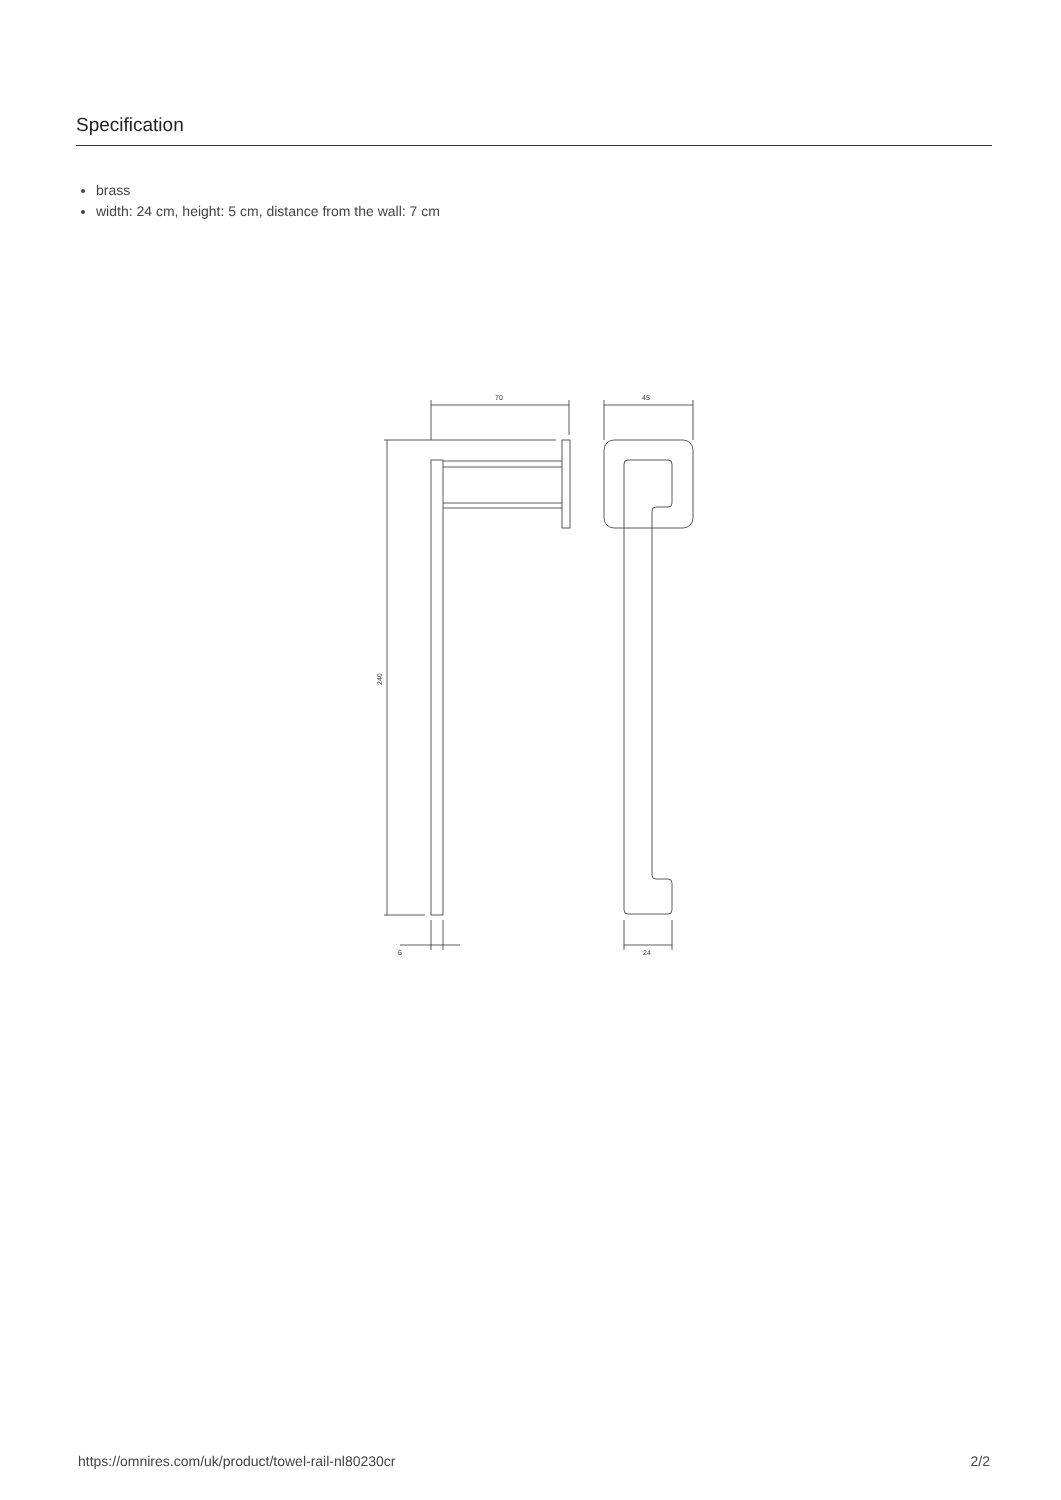Specification
brass
width: 24 cm, height: 5 cm, distance from the wall: 7 cm
70
45
240
24
6
https://omnires.com/uk/product/towel-rail-nl80230cr 2/2